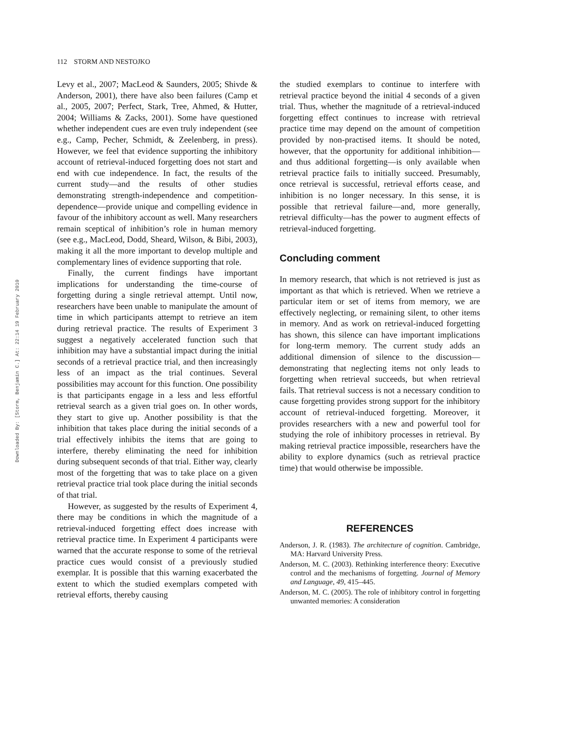Downloaded By: [Storm, Benjamin C.] At: 22:14 19 February 2010
112 STORM AND NESTOJKO
Levy et al., 2007; MacLeod & Saunders, 2005; Shivde & Anderson, 2001), there have also been failures (Camp et al., 2005, 2007; Perfect, Stark, Tree, Ahmed, & Hutter, 2004; Williams & Zacks, 2001). Some have questioned whether independent cues are even truly independent (see e.g., Camp, Pecher, Schmidt, & Zeelenberg, in press). However, we feel that evidence supporting the inhibitory account of retrieval-induced forgetting does not start and end with cue independence. In fact, the results of the current study—and the results of other studies demonstrating strength-independence and competition-dependence—provide unique and compelling evidence in favour of the inhibitory account as well. Many researchers remain sceptical of inhibition’s role in human memory (see e.g., MacLeod, Dodd, Sheard, Wilson, & Bibi, 2003), making it all the more important to develop multiple and complementary lines of evidence supporting that role.
Finally, the current findings have important implications for understanding the time-course of forgetting during a single retrieval attempt. Until now, researchers have been unable to manipulate the amount of time in which participants attempt to retrieve an item during retrieval practice. The results of Experiment 3 suggest a negatively accelerated function such that inhibition may have a substantial impact during the initial seconds of a retrieval practice trial, and then increasingly less of an impact as the trial continues. Several possibilities may account for this function. One possibility is that participants engage in a less and less effortful retrieval search as a given trial goes on. In other words, they start to give up. Another possibility is that the inhibition that takes place during the initial seconds of a trial effectively inhibits the items that are going to interfere, thereby eliminating the need for inhibition during subsequent seconds of that trial. Either way, clearly most of the forgetting that was to take place on a given retrieval practice trial took place during the initial seconds of that trial.
However, as suggested by the results of Experiment 4, there may be conditions in which the magnitude of a retrieval-induced forgetting effect does increase with retrieval practice time. In Experiment 4 participants were warned that the accurate response to some of the retrieval practice cues would consist of a previously studied exemplar. It is possible that this warning exacerbated the extent to which the studied exemplars competed with retrieval efforts, thereby causing
the studied exemplars to continue to interfere with retrieval practice beyond the initial 4 seconds of a given trial. Thus, whether the magnitude of a retrieval-induced forgetting effect continues to increase with retrieval practice time may depend on the amount of competition provided by non-practised items. It should be noted, however, that the opportunity for additional inhibition—and thus additional forgetting—is only available when retrieval practice fails to initially succeed. Presumably, once retrieval is successful, retrieval efforts cease, and inhibition is no longer necessary. In this sense, it is possible that retrieval failure—and, more generally, retrieval difficulty—has the power to augment effects of retrieval-induced forgetting.
Concluding comment
In memory research, that which is not retrieved is just as important as that which is retrieved. When we retrieve a particular item or set of items from memory, we are effectively neglecting, or remaining silent, to other items in memory. And as work on retrieval-induced forgetting has shown, this silence can have important implications for long-term memory. The current study adds an additional dimension of silence to the discussion—demonstrating that neglecting items not only leads to forgetting when retrieval succeeds, but when retrieval fails. That retrieval success is not a necessary condition to cause forgetting provides strong support for the inhibitory account of retrieval-induced forgetting. Moreover, it provides researchers with a new and powerful tool for studying the role of inhibitory processes in retrieval. By making retrieval practice impossible, researchers have the ability to explore dynamics (such as retrieval practice time) that would otherwise be impossible.
REFERENCES
Anderson, J. R. (1983). The architecture of cognition. Cambridge, MA: Harvard University Press.
Anderson, M. C. (2003). Rethinking interference theory: Executive control and the mechanisms of forgetting. Journal of Memory and Language, 49, 415–445.
Anderson, M. C. (2005). The role of inhibitory control in forgetting unwanted memories: A consideration